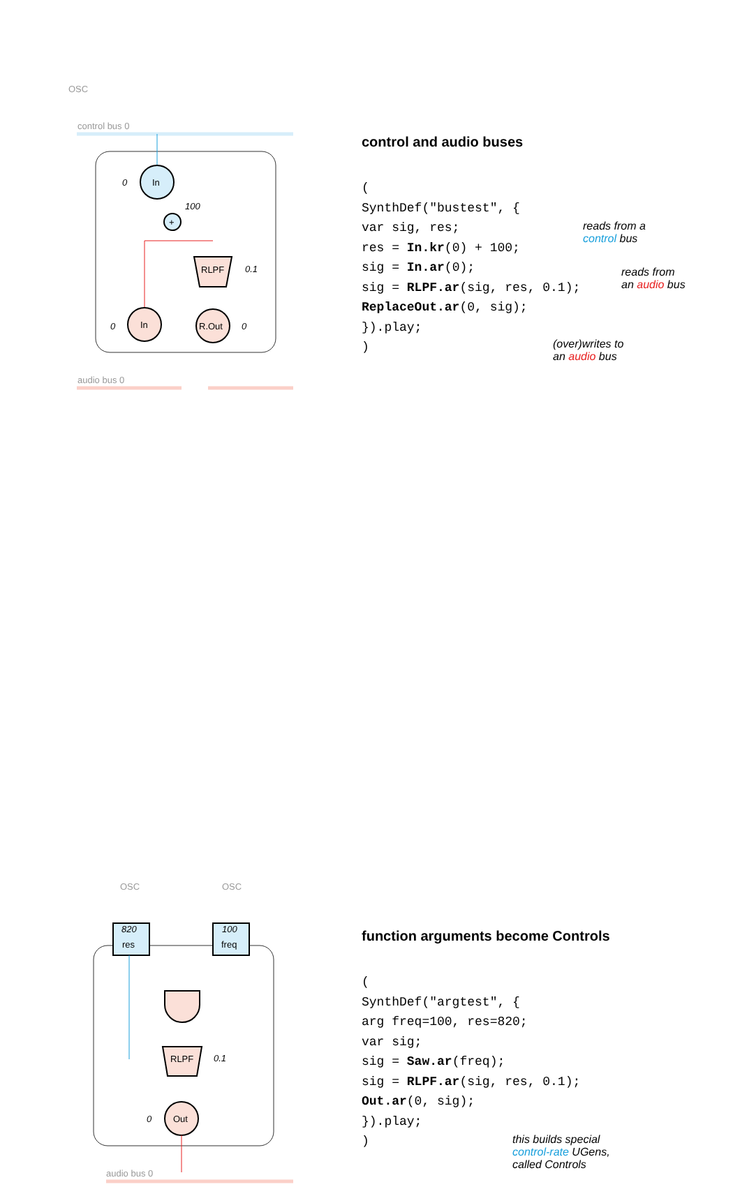OSC
control bus 0
In
+
100
RLPF
0.1
In
R.Out
audio bus 0
0
0
0
control and audio buses
(
SynthDef("bustest", {
var sig, res;
res = In.kr(0) + 100;
sig = In.ar(0);
sig = RLPF.ar(sig, res, 0.1);
ReplaceOut.ar(0, sig);
}).play;
)
reads from a
control bus
reads from
an audio bus
(over)writes to
an audio bus
OSC
OSC
820
res
100
freq
RLPF
0.1
Out
0
audio bus 0
function arguments become Controls
(
SynthDef("argtest", {
arg freq=100, res=820;
var sig;
sig = Saw.ar(freq);
sig = RLPF.ar(sig, res, 0.1);
Out.ar(0, sig);
}).play;
)
this builds special
control-rate UGens,
called Controls